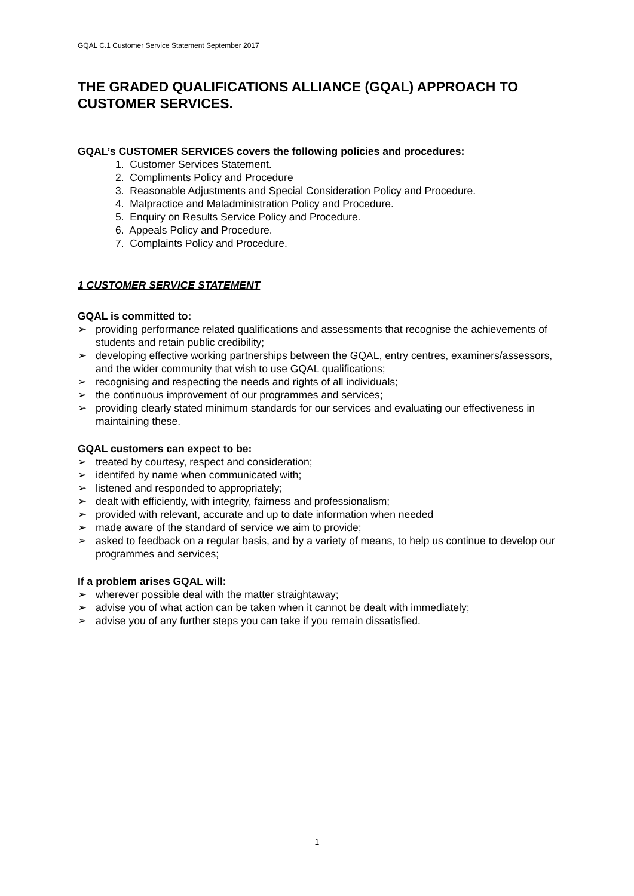GQAL C.1 Customer Service Statement September 2017
THE GRADED QUALIFICATIONS ALLIANCE (GQAL) APPROACH TO CUSTOMER SERVICES.
GQAL’s CUSTOMER SERVICES covers the following policies and procedures:
1. Customer Services Statement.
2. Compliments Policy and Procedure
3. Reasonable Adjustments and Special Consideration Policy and Procedure.
4. Malpractice and Maladministration Policy and Procedure.
5. Enquiry on Results Service Policy and Procedure.
6. Appeals Policy and Procedure.
7. Complaints Policy and Procedure.
1 CUSTOMER SERVICE STATEMENT
GQAL is committed to:
➢ providing performance related qualifications and assessments that recognise the achievements of students and retain public credibility;
➢ developing effective working partnerships between the GQAL, entry centres, examiners/assessors, and the wider community that wish to use GQAL qualifications;
➢ recognising and respecting the needs and rights of all individuals;
➢ the continuous improvement of our programmes and services;
➢ providing clearly stated minimum standards for our services and evaluating our effectiveness in maintaining these.
GQAL customers can expect to be:
➢ treated by courtesy, respect and consideration;
➢ identifed by name when communicated with;
➢ listened and responded to appropriately;
➢ dealt with efficiently, with integrity, fairness and professionalism;
➢ provided with relevant, accurate and up to date information when needed
➢ made aware of the standard of service we aim to provide;
➢ asked to feedback on a regular basis, and by a variety of means, to help us continue to develop our programmes and services;
If a problem arises GQAL will:
➢ wherever possible deal with the matter straightaway;
➢ advise you of what action can be taken when it cannot be dealt with immediately;
➢ advise you of any further steps you can take if you remain dissatisfied.
1